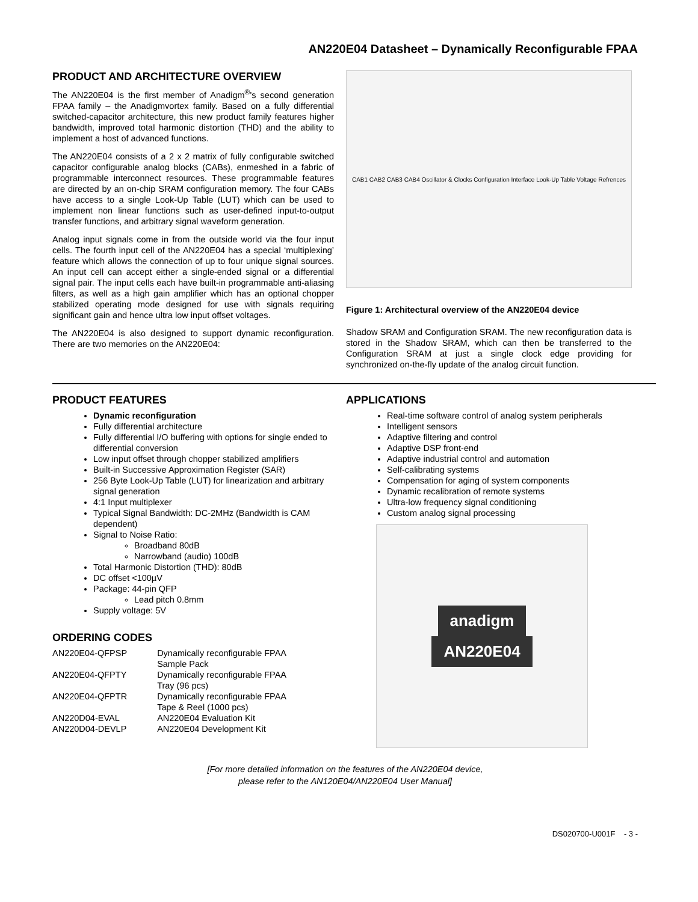AN220E04 Datasheet – Dynamically Reconfigurable FPAA
PRODUCT AND ARCHITECTURE OVERVIEW
The AN220E04 is the first member of Anadigm<sup>®</sup>'s second generation FPAA family – the Anadigmvortex family. Based on a fully differential switched-capacitor architecture, this new product family features higher bandwidth, improved total harmonic distortion (THD) and the ability to implement a host of advanced functions.
The AN220E04 consists of a 2 x 2 matrix of fully configurable switched capacitor configurable analog blocks (CABs), enmeshed in a fabric of programmable interconnect resources. These programmable features are directed by an on-chip SRAM configuration memory. The four CABs have access to a single Look-Up Table (LUT) which can be used to implement non linear functions such as user-defined input-to-output transfer functions, and arbitrary signal waveform generation.
Analog input signals come in from the outside world via the four input cells. The fourth input cell of the AN220E04 has a special ‘multiplexing’ feature which allows the connection of up to four unique signal sources. An input cell can accept either a single-ended signal or a differential signal pair. The input cells each have built-in programmable anti-aliasing filters, as well as a high gain amplifier which has an optional chopper stabilized operating mode designed for use with signals requiring significant gain and hence ultra low input offset voltages.
The AN220E04 is also designed to support dynamic reconfiguration. There are two memories on the AN220E04:
CAB1 CAB2 CAB3 CAB4 Oscillator & Clocks Configuration Interface Look-Up Table Voltage Refrences
Figure 1: Architectural overview of the AN220E04 device
Shadow SRAM and Configuration SRAM. The new reconfiguration data is stored in the Shadow SRAM, which can then be transferred to the Configuration SRAM at just a single clock edge providing for synchronized on-the-fly update of the analog circuit function.
PRODUCT FEATURES
Dynamic reconfiguration
Fully differential architecture
Fully differential I/O buffering with options for single ended to differential conversion
Low input offset through chopper stabilized amplifiers
Built-in Successive Approximation Register (SAR)
256 Byte Look-Up Table (LUT) for linearization and arbitrary signal generation
4:1 Input multiplexer
Typical Signal Bandwidth: DC-2MHz (Bandwidth is CAM dependent)
Signal to Noise Ratio:
Broadband 80dB
Narrowband (audio) 100dB
Total Harmonic Distortion (THD): 80dB
DC offset <100µV
Package: 44-pin QFP
Lead pitch 0.8mm
Supply voltage: 5V
ORDERING CODES
| AN220E04-QFPSP | Dynamically reconfigurable FPAA Sample Pack |
| AN220E04-QFPTY | Dynamically reconfigurable FPAA Tray (96 pcs) |
| AN220E04-QFPTR | Dynamically reconfigurable FPAA Tape & Reel (1000 pcs) |
| AN220D04-EVAL | AN220E04 Evaluation Kit |
| AN220D04-DEVLP | AN220E04 Development Kit |
APPLICATIONS
Real-time software control of analog system peripherals
Intelligent sensors
Adaptive filtering and control
Adaptive DSP front-end
Adaptive industrial control and automation
Self-calibrating systems
Compensation for aging of system components
Dynamic recalibration of remote systems
Ultra-low frequency signal conditioning
Custom analog signal processing
anadigm
AN220E04
[For more detailed information on the features of the AN220E04 device,
please refer to the AN120E04/AN220E04 User Manual]
DS020700-U001F - 3 -